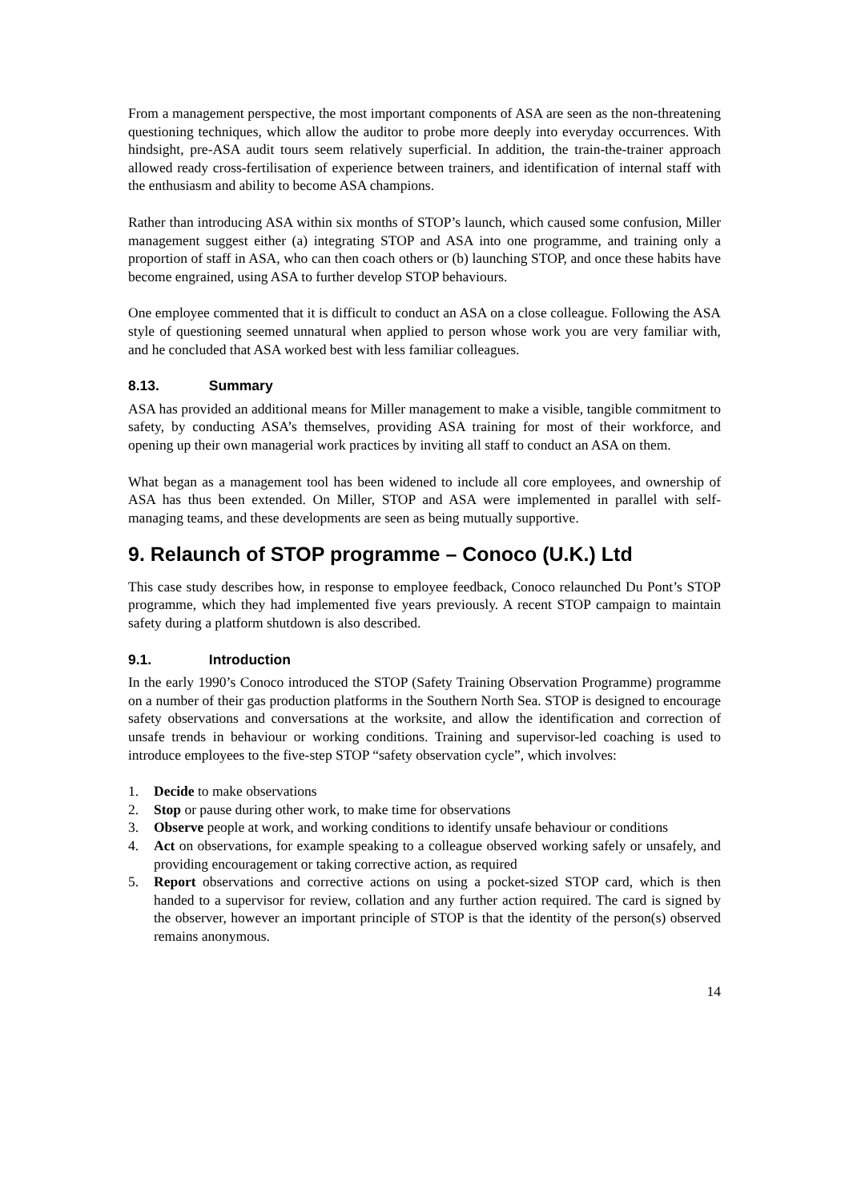From a management perspective, the most important components of ASA are seen as the non-threatening questioning techniques, which allow the auditor to probe more deeply into everyday occurrences. With hindsight, pre-ASA audit tours seem relatively superficial. In addition, the train-the-trainer approach allowed ready cross-fertilisation of experience between trainers, and identification of internal staff with the enthusiasm and ability to become ASA champions.
Rather than introducing ASA within six months of STOP’s launch, which caused some confusion, Miller management suggest either (a) integrating STOP and ASA into one programme, and training only a proportion of staff in ASA, who can then coach others or (b) launching STOP, and once these habits have become engrained, using ASA to further develop STOP behaviours.
One employee commented that it is difficult to conduct an ASA on a close colleague. Following the ASA style of questioning seemed unnatural when applied to person whose work you are very familiar with, and he concluded that ASA worked best with less familiar colleagues.
8.13. Summary
ASA has provided an additional means for Miller management to make a visible, tangible commitment to safety, by conducting ASA’s themselves, providing ASA training for most of their workforce, and opening up their own managerial work practices by inviting all staff to conduct an ASA on them.
What began as a management tool has been widened to include all core employees, and ownership of ASA has thus been extended. On Miller, STOP and ASA were implemented in parallel with self-managing teams, and these developments are seen as being mutually supportive.
9. Relaunch of STOP programme – Conoco (U.K.) Ltd
This case study describes how, in response to employee feedback, Conoco relaunched Du Pont’s STOP programme, which they had implemented five years previously. A recent STOP campaign to maintain safety during a platform shutdown is also described.
9.1. Introduction
In the early 1990’s Conoco introduced the STOP (Safety Training Observation Programme) programme on a number of their gas production platforms in the Southern North Sea. STOP is designed to encourage safety observations and conversations at the worksite, and allow the identification and correction of unsafe trends in behaviour or working conditions. Training and supervisor-led coaching is used to introduce employees to the five-step STOP “safety observation cycle”, which involves:
1. Decide to make observations
2. Stop or pause during other work, to make time for observations
3. Observe people at work, and working conditions to identify unsafe behaviour or conditions
4. Act on observations, for example speaking to a colleague observed working safely or unsafely, and providing encouragement or taking corrective action, as required
5. Report observations and corrective actions on using a pocket-sized STOP card, which is then handed to a supervisor for review, collation and any further action required. The card is signed by the observer, however an important principle of STOP is that the identity of the person(s) observed remains anonymous.
14